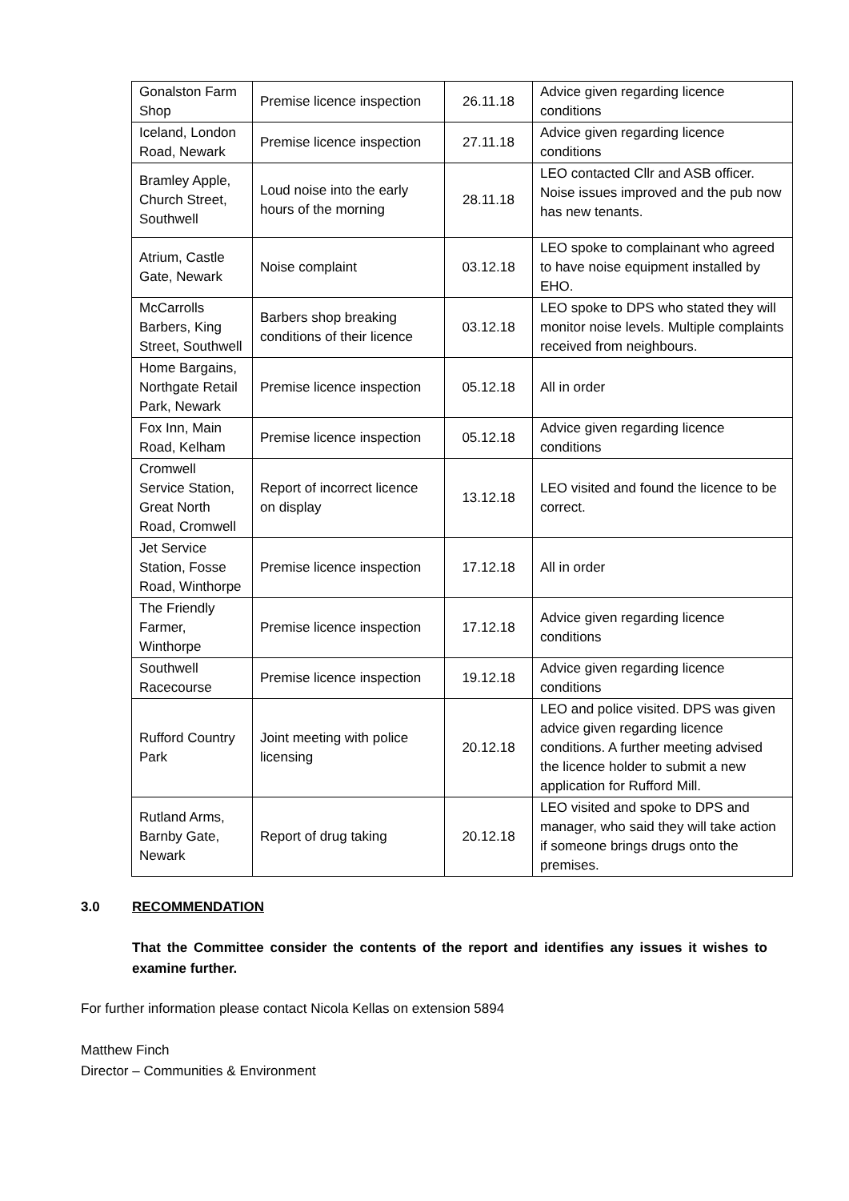| Gonalston Farm Shop | Premise licence inspection | 26.11.18 | Advice given regarding licence conditions |
| Iceland, London Road, Newark | Premise licence inspection | 27.11.18 | Advice given regarding licence conditions |
| Bramley Apple, Church Street, Southwell | Loud noise into the early hours of the morning | 28.11.18 | LEO contacted Cllr and ASB officer. Noise issues improved and the pub now has new tenants. |
| Atrium, Castle Gate, Newark | Noise complaint | 03.12.18 | LEO spoke to complainant who agreed to have noise equipment installed by EHO. |
| McCarrolls Barbers, King Street, Southwell | Barbers shop breaking conditions of their licence | 03.12.18 | LEO spoke to DPS who stated they will monitor noise levels. Multiple complaints received from neighbours. |
| Home Bargains, Northgate Retail Park, Newark | Premise licence inspection | 05.12.18 | All in order |
| Fox Inn, Main Road, Kelham | Premise licence inspection | 05.12.18 | Advice given regarding licence conditions |
| Cromwell Service Station, Great North Road, Cromwell | Report of incorrect licence on display | 13.12.18 | LEO visited and found the licence to be correct. |
| Jet Service Station, Fosse Road, Winthorpe | Premise licence inspection | 17.12.18 | All in order |
| The Friendly Farmer, Winthorpe | Premise licence inspection | 17.12.18 | Advice given regarding licence conditions |
| Southwell Racecourse | Premise licence inspection | 19.12.18 | Advice given regarding licence conditions |
| Rufford Country Park | Joint meeting with police licensing | 20.12.18 | LEO and police visited. DPS was given advice given regarding licence conditions. A further meeting advised the licence holder to submit a new application for Rufford Mill. |
| Rutland Arms, Barnby Gate, Newark | Report of drug taking | 20.12.18 | LEO visited and spoke to DPS and manager, who said they will take action if someone brings drugs onto the premises. |
3.0 RECOMMENDATION
That the Committee consider the contents of the report and identifies any issues it wishes to examine further.
For further information please contact Nicola Kellas on extension 5894
Matthew Finch
Director – Communities & Environment